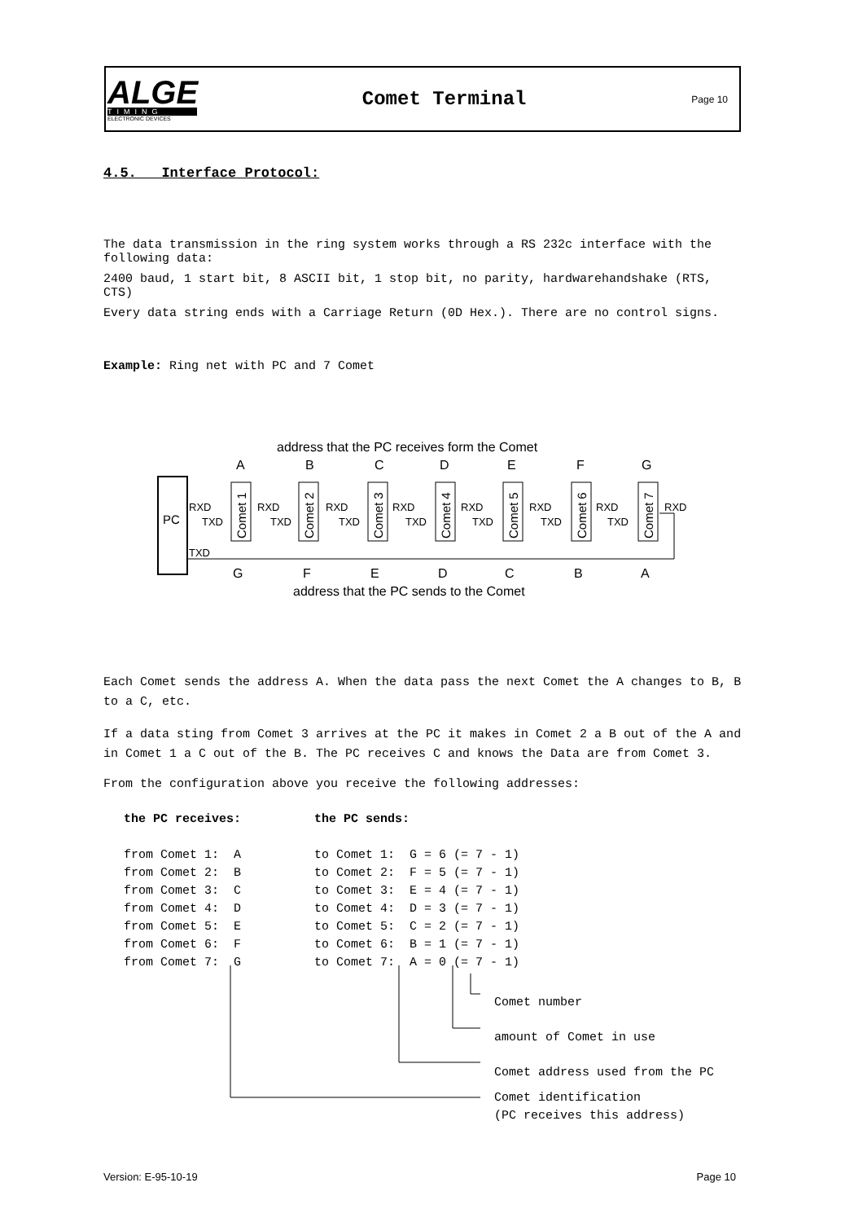ALGE
TIMING
ELECTRONIC DEVICES
Comet Terminal
Page 10
4.5. Interface Protocol:
The data transmission in the ring system works through a RS 232c interface with the following data:
2400 baud, 1 start bit, 8 ASCII bit, 1 stop bit, no parity, hardwarehandshake (RTS, CTS)
Every data string ends with a Carriage Return (0D Hex.). There are no control signs.
Example: Ring net with PC and 7 Comet
address that the PC receives form the Comet
A
B
C
D
E
F
G
G
F
E
D
C
B
A
PC
RXD
TXD
TXD
RXD
TXD
RXD
TXD
RXD
TXD
RXD
TXD
RXD
TXD
RXD
TXD
RXD
Comet 1
Comet 2
Comet 3
Comet 4
Comet 5
Comet 6
Comet 7
address that the PC sends to the Comet
Each Comet sends the address A. When the data pass the next Comet the A changes to B, B to a C, etc.
If a data sting from Comet 3 arrives at the PC it makes in Comet 2 a B out of the A and in Comet 1 a C out of the B. The PC receives C and knows the Data are from Comet 3.
From the configuration above you receive the following addresses:
the PC receives: the PC sends: from Comet 1: A to Comet 1: G = 6 (= 7 - 1) from Comet 2: B to Comet 2: F = 5 (= 7 - 1) from Comet 3: C to Comet 3: E = 4 (= 7 - 1) from Comet 4: D to Comet 4: D = 3 (= 7 - 1) from Comet 5: E to Comet 5: C = 2 (= 7 - 1) from Comet 6: F to Comet 6: B = 1 (= 7 - 1) from Comet 7: G to Comet 7: A = 0 (= 7 - 1)
Comet number amount of Comet in use Comet address used from the PC
Comet identification (PC receives this address)
Version: E-95-10-19 Page 10